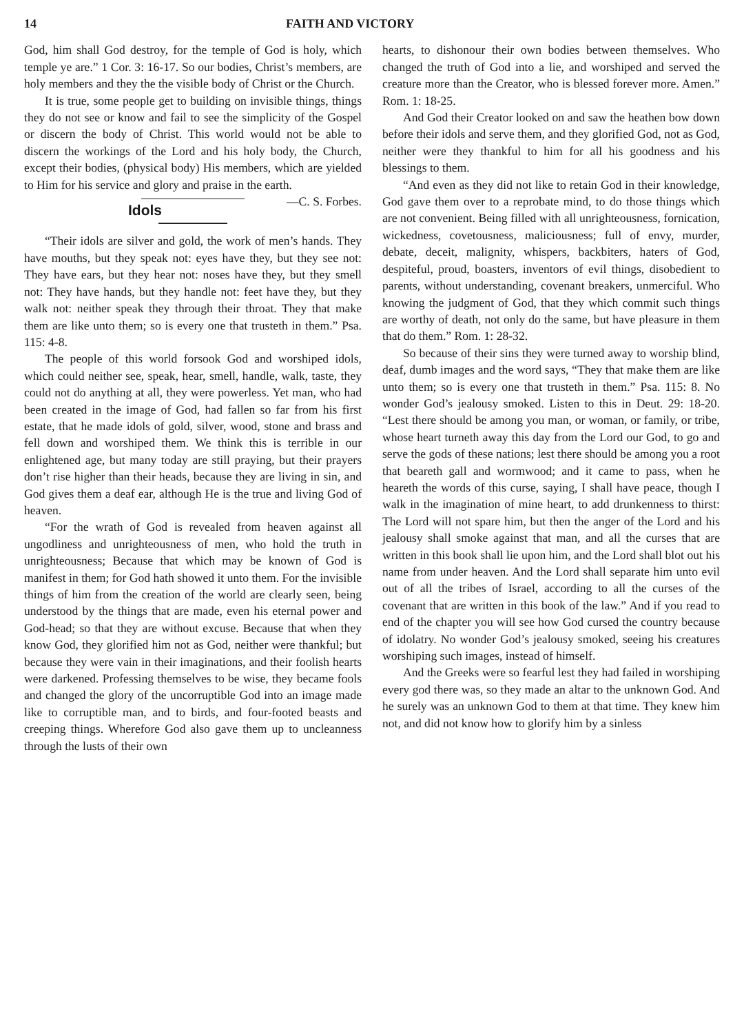14 FAITH AND VICTORY
God, him shall God destroy, for the temple of God is holy, which temple ye are.” 1 Cor. 3: 16-17. So our bodies, Christ’s members, are holy members and they the the visible body of Christ or the Church.
It is true, some people get to building on invisible things, things they do not see or know and fail to see the simplicity of the Gospel or discern the body of Christ. This world would not be able to discern the workings of the Lord and his holy body, the Church, except their bodies, (physical body) His members, which are yielded to Him for his service and glory and praise in the earth. —C. S. Forbes.
Idols
“Their idols are silver and gold, the work of men’s hands. They have mouths, but they speak not: eyes have they, but they see not: They have ears, but they hear not: noses have they, but they smell not: They have hands, but they handle not: feet have they, but they walk not: neither speak they through their throat. They that make them are like unto them; so is every one that trusteth in them.” Psa. 115: 4-8.
The people of this world forsook God and worshiped idols, which could neither see, speak, hear, smell, handle, walk, taste, they could not do anything at all, they were powerless. Yet man, who had been created in the image of God, had fallen so far from his first estate, that he made idols of gold, silver, wood, stone and brass and fell down and worshiped them. We think this is terrible in our enlightened age, but many today are still praying, but their prayers don’t rise higher than their heads, because they are living in sin, and God gives them a deaf ear, although He is the true and living God of heaven.
“For the wrath of God is revealed from heaven against all ungodliness and unrighteousness of men, who hold the truth in unrighteousness; Because that which may be known of God is manifest in them; for God hath showed it unto them. For the invisible things of him from the creation of the world are clearly seen, being understood by the things that are made, even his eternal power and God-head; so that they are without excuse. Because that when they know God, they glorified him not as God, neither were thankful; but because they were vain in their imaginations, and their foolish hearts were darkened. Professing themselves to be wise, they became fools and changed the glory of the uncorruptible God into an image made like to corruptible man, and to birds, and four-footed beasts and creeping things. Wherefore God also gave them up to uncleanness through the lusts of their own
hearts, to dishonour their own bodies between themselves. Who changed the truth of God into a lie, and worshiped and served the creature more than the Creator, who is blessed forever more. Amen.” Rom. 1: 18-25.
And God their Creator looked on and saw the heathen bow down before their idols and serve them, and they glorified God, not as God, neither were they thankful to him for all his goodness and his blessings to them.
“And even as they did not like to retain God in their knowledge, God gave them over to a reprobate mind, to do those things which are not convenient. Being filled with all unrighteousness, fornication, wickedness, covetousness, maliciousness; full of envy, murder, debate, deceit, malignity, whispers, backbiters, haters of God, despiteful, proud, boasters, inventors of evil things, disobedient to parents, without understanding, covenant breakers, unmerciful. Who knowing the judgment of God, that they which commit such things are worthy of death, not only do the same, but have pleasure in them that do them.” Rom. 1: 28-32.
So because of their sins they were turned away to worship blind, deaf, dumb images and the word says, “They that make them are like unto them; so is every one that trusteth in them.” Psa. 115: 8. No wonder God’s jealousy smoked. Listen to this in Deut. 29: 18-20. “Lest there should be among you man, or woman, or family, or tribe, whose heart turneth away this day from the Lord our God, to go and serve the gods of these nations; lest there should be among you a root that beareth gall and wormwood; and it came to pass, when he heareth the words of this curse, saying, I shall have peace, though I walk in the imagination of mine heart, to add drunkenness to thirst: The Lord will not spare him, but then the anger of the Lord and his jealousy shall smoke against that man, and all the curses that are written in this book shall lie upon him, and the Lord shall blot out his name from under heaven. And the Lord shall separate him unto evil out of all the tribes of Israel, according to all the curses of the covenant that are written in this book of the law.” And if you read to end of the chapter you will see how God cursed the country because of idolatry. No wonder God’s jealousy smoked, seeing his creatures worshiping such images, instead of himself.
And the Greeks were so fearful lest they had failed in worshiping every god there was, so they made an altar to the unknown God. And he surely was an unknown God to them at that time. They knew him not, and did not know how to glorify him by a sinless